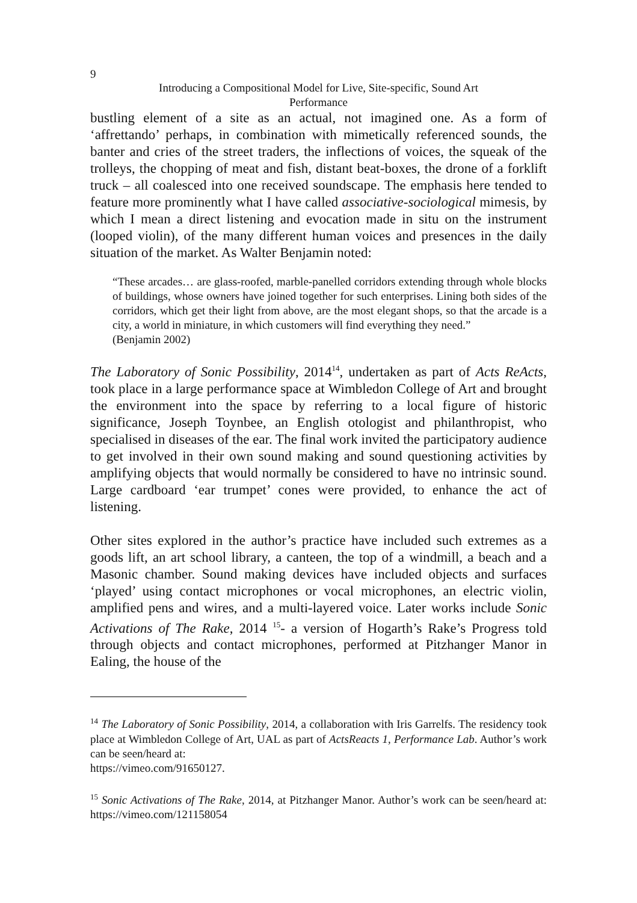9
Introducing a Compositional Model for Live, Site-specific, Sound Art
Performance
bustling element of a site as an actual, not imagined one. As a form of ‘affrettando’ perhaps, in combination with mimetically referenced sounds, the banter and cries of the street traders, the inflections of voices, the squeak of the trolleys, the chopping of meat and fish, distant beat-boxes, the drone of a forklift truck – all coalesced into one received soundscape. The emphasis here tended to feature more prominently what I have called associative-sociological mimesis, by which I mean a direct listening and evocation made in situ on the instrument (looped violin), of the many different human voices and presences in the daily situation of the market. As Walter Benjamin noted:
“These arcades… are glass-roofed, marble-panelled corridors extending through whole blocks of buildings, whose owners have joined together for such enterprises. Lining both sides of the corridors, which get their light from above, are the most elegant shops, so that the arcade is a city, a world in miniature, in which customers will find everything they need.”
(Benjamin 2002)
The Laboratory of Sonic Possibility, 2014<sup>14</sup>, undertaken as part of Acts ReActs, took place in a large performance space at Wimbledon College of Art and brought the environment into the space by referring to a local figure of historic significance, Joseph Toynbee, an English otologist and philanthropist, who specialised in diseases of the ear. The final work invited the participatory audience to get involved in their own sound making and sound questioning activities by amplifying objects that would normally be considered to have no intrinsic sound. Large cardboard ‘ear trumpet’ cones were provided, to enhance the act of listening.
Other sites explored in the author’s practice have included such extremes as a goods lift, an art school library, a canteen, the top of a windmill, a beach and a Masonic chamber. Sound making devices have included objects and surfaces ‘played’ using contact microphones or vocal microphones, an electric violin, amplified pens and wires, and a multi-layered voice. Later works include Sonic Activations of The Rake, 2014 <sup>15</sup>- a version of Hogarth’s Rake’s Progress told through objects and contact microphones, performed at Pitzhanger Manor in Ealing, the house of the
<sup>14</sup> The Laboratory of Sonic Possibility, 2014, a collaboration with Iris Garrelfs. The residency took place at Wimbledon College of Art, UAL as part of ActsReacts 1, Performance Lab. Author’s work can be seen/heard at:
https://vimeo.com/91650127.
<sup>15</sup> Sonic Activations of The Rake, 2014, at Pitzhanger Manor. Author’s work can be seen/heard at: https://vimeo.com/121158054